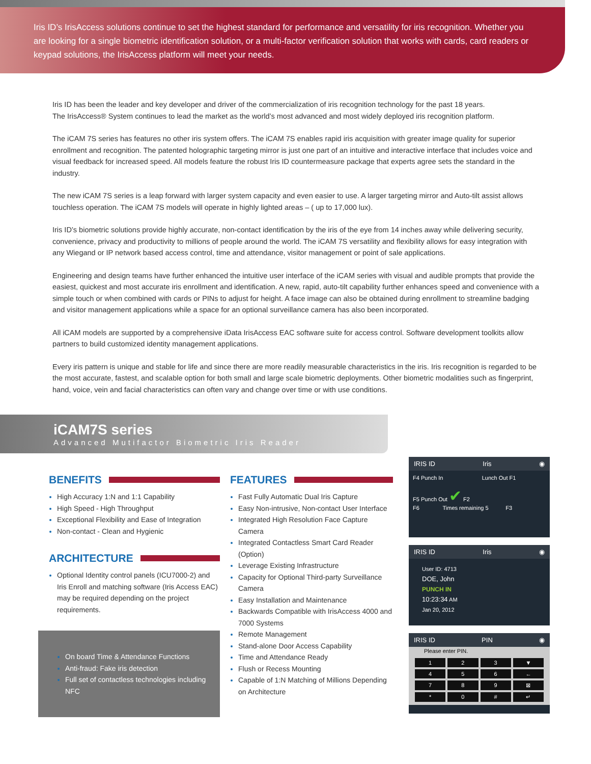Iris ID’s IrisAccess solutions continue to set the highest standard for performance and versatility for iris recognition. Whether you are looking for a single biometric identification solution, or a multi-factor verification solution that works with cards, card readers or keypad solutions, the IrisAccess platform will meet your needs.
Iris ID has been the leader and key developer and driver of the commercialization of iris recognition technology for the past 18 years.
The IrisAccess® System continues to lead the market as the world’s most advanced and most widely deployed iris recognition platform.
The iCAM 7S series has features no other iris system offers. The iCAM 7S enables rapid iris acquisition with greater image quality for superior enrollment and recognition. The patented holographic targeting mirror is just one part of an intuitive and interactive interface that includes voice and visual feedback for increased speed. All models feature the robust Iris ID countermeasure package that experts agree sets the standard in the industry.
The new iCAM 7S series is a leap forward with larger system capacity and even easier to use. A larger targeting mirror and Auto-tilt assist allows touchless operation. The iCAM 7S models will operate in highly lighted areas – ( up to 17,000 lux).
Iris ID’s biometric solutions provide highly accurate, non-contact identification by the iris of the eye from 14 inches away while delivering security, convenience, privacy and productivity to millions of people around the world. The iCAM 7S versatility and flexibility allows for easy integration with any Wiegand or IP network based access control, time and attendance, visitor management or point of sale applications.
Engineering and design teams have further enhanced the intuitive user interface of the iCAM series with visual and audible prompts that provide the easiest, quickest and most accurate iris enrollment and identification. A new, rapid, auto-tilt capability further enhances speed and convenience with a simple touch or when combined with cards or PINs to adjust for height. A face image can also be obtained during enrollment to streamline badging and visitor management applications while a space for an optional surveillance camera has also been incorporated.
All iCAM models are supported by a comprehensive iData IrisAccess EAC software suite for access control. Software development toolkits allow partners to build customized identity management applications.
Every iris pattern is unique and stable for life and since there are more readily measurable characteristics in the iris. Iris recognition is regarded to be the most accurate, fastest, and scalable option for both small and large scale biometric deployments. Other biometric modalities such as fingerprint, hand, voice, vein and facial characteristics can often vary and change over time or with use conditions.
iCAM7S series
Advanced Mutifactor Biometric Iris Reader
BENEFITS
High Accuracy 1:N and 1:1 Capability
High Speed - High Throughput
Exceptional Flexibility and Ease of Integration
Non-contact - Clean and Hygienic
ARCHITECTURE
Optional Identity control panels (ICU7000-2) and Iris Enroll and matching software (Iris Access EAC) may be required depending on the project requirements.
On board Time & Attendance Functions
Anti-fraud: Fake iris detection
Full set of contactless technologies including NFC
FEATURES
Fast Fully Automatic Dual Iris Capture
Easy Non-intrusive, Non-contact User Interface
Integrated High Resolution Face Capture Camera
Integrated Contactless Smart Card Reader (Option)
Leverage Existing Infrastructure
Capacity for Optional Third-party Surveillance Camera
Easy Installation and Maintenance
Backwards Compatible with IrisAccess 4000 and 7000 Systems
Remote Management
Stand-alone Door Access Capability
Time and Attendance Ready
Flush or Recess Mounting
Capable of 1:N Matching of Millions Depending on Architecture
IRIS ID Iris ◉
F4 Punch In Lunch Out F1
F5 Punch Out ✔ F2
F6 Times remaining 5 F3
IRIS ID Iris ◉
User ID: 4713
DOE, John
PUNCH IN
10:23:34 AM
Jan 20, 2012
IRIS ID PIN ◉
Please enter PIN.
1
2
3
▼
4
5
6
←
7
8
9
⊠
*
0
#
↵